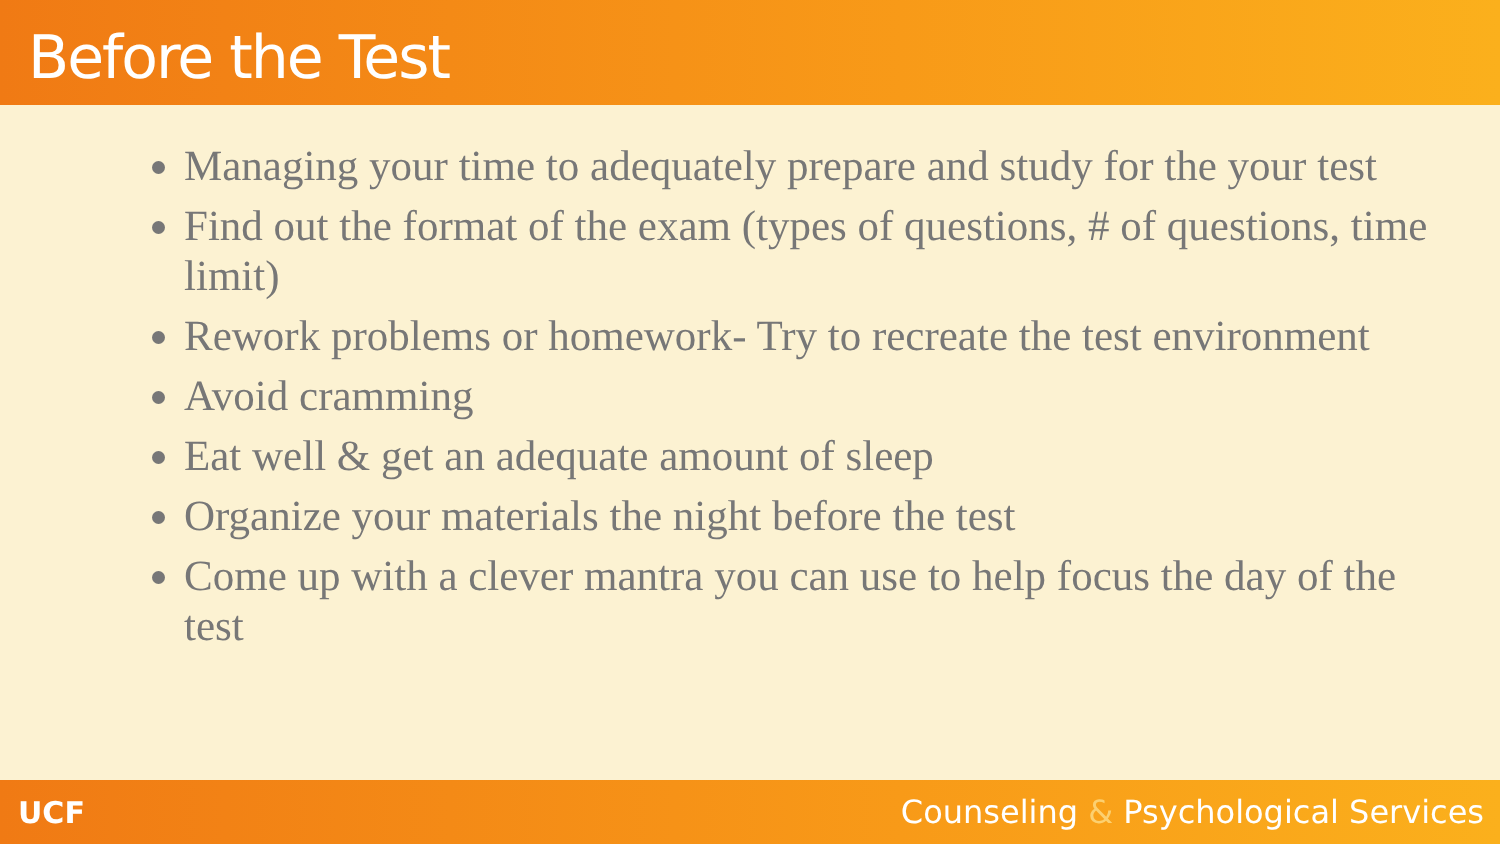Before the Test
Managing your time to adequately prepare and study for the your test
Find out the format of the exam (types of questions, # of questions, time limit)
Rework problems or homework- Try to recreate the test environment
Avoid cramming
Eat well & get an adequate amount of sleep
Organize your materials the night before the test
Come up with a clever mantra you can use to help focus the day of the test
UCF
Counseling & Psychological Services